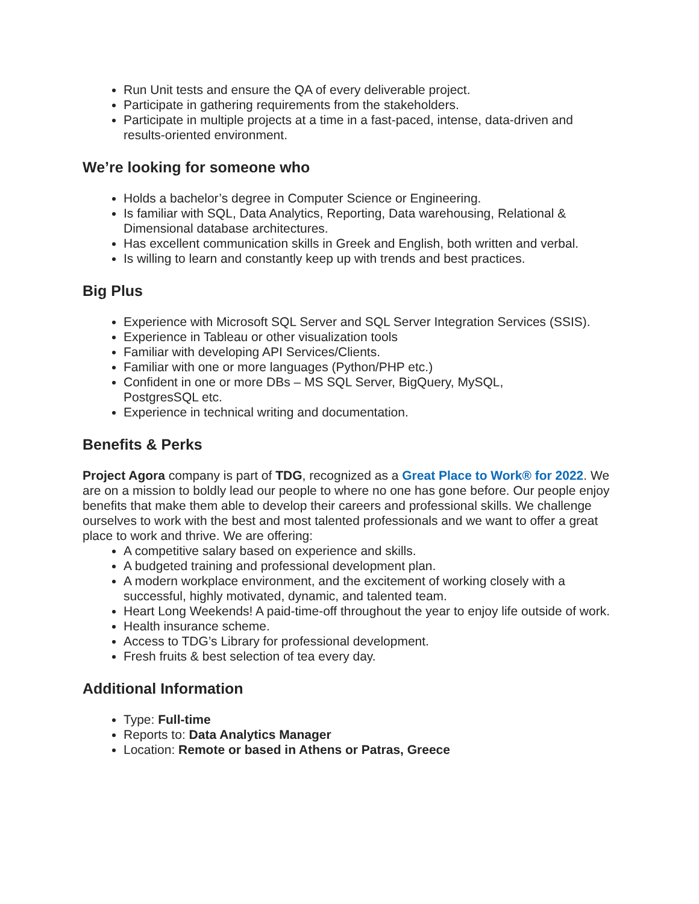Run Unit tests and ensure the QA of every deliverable project.
Participate in gathering requirements from the stakeholders.
Participate in multiple projects at a time in a fast-paced, intense, data-driven and results-oriented environment.
We’re looking for someone who
Holds a bachelor’s degree in Computer Science or Engineering.
Is familiar with SQL, Data Analytics, Reporting, Data warehousing, Relational & Dimensional database architectures.
Has excellent communication skills in Greek and English, both written and verbal.
Is willing to learn and constantly keep up with trends and best practices.
Big Plus
Experience with Microsoft SQL Server and SQL Server Integration Services (SSIS).
Experience in Tableau or other visualization tools
Familiar with developing API Services/Clients.
Familiar with one or more languages (Python/PHP etc.)
Confident in one or more DBs – MS SQL Server, BigQuery, MySQL,
PostgresSQL etc.
Experience in technical writing and documentation.
Benefits & Perks
Project Agora company is part of TDG, recognized as a Great Place to Work® for 2022. We are on a mission to boldly lead our people to where no one has gone before. Our people enjoy benefits that make them able to develop their careers and professional skills. We challenge ourselves to work with the best and most talented professionals and we want to offer a great place to work and thrive. We are offering:
A competitive salary based on experience and skills.
A budgeted training and professional development plan.
A modern workplace environment, and the excitement of working closely with a successful, highly motivated, dynamic, and talented team.
Heart Long Weekends! A paid-time-off throughout the year to enjoy life outside of work.
Health insurance scheme.
Access to TDG’s Library for professional development.
Fresh fruits & best selection of tea every day.
Additional Information
Type: Full-time
Reports to: Data Analytics Manager
Location: Remote or based in Athens or Patras, Greece